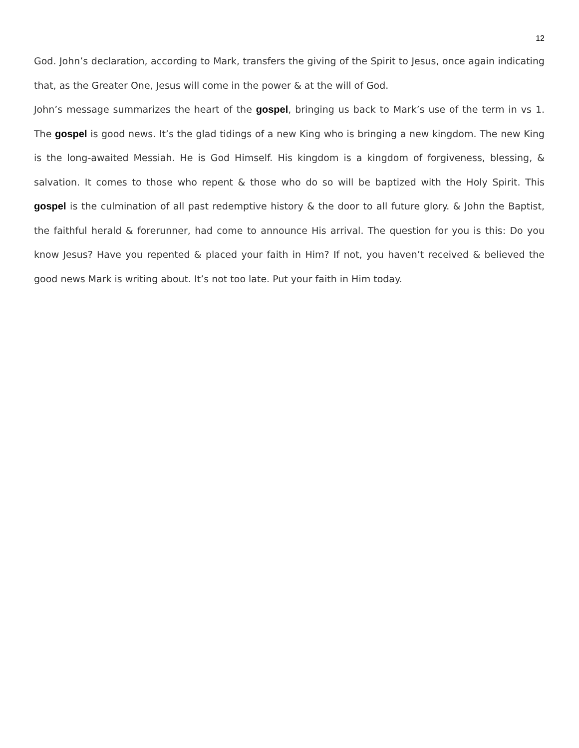12
God. John’s declaration, according to Mark, transfers the giving of the Spirit to Jesus, once again indicating that, as the Greater One, Jesus will come in the power & at the will of God.
John’s message summarizes the heart of the gospel, bringing us back to Mark’s use of the term in vs 1. The gospel is good news. It’s the glad tidings of a new King who is bringing a new kingdom. The new King is the long-awaited Messiah. He is God Himself. His kingdom is a kingdom of forgiveness, blessing, & salvation. It comes to those who repent & those who do so will be baptized with the Holy Spirit. This gospel is the culmination of all past redemptive history & the door to all future glory. & John the Baptist, the faithful herald & forerunner, had come to announce His arrival. The question for you is this: Do you know Jesus? Have you repented & placed your faith in Him? If not, you haven’t received & believed the good news Mark is writing about. It’s not too late. Put your faith in Him today.